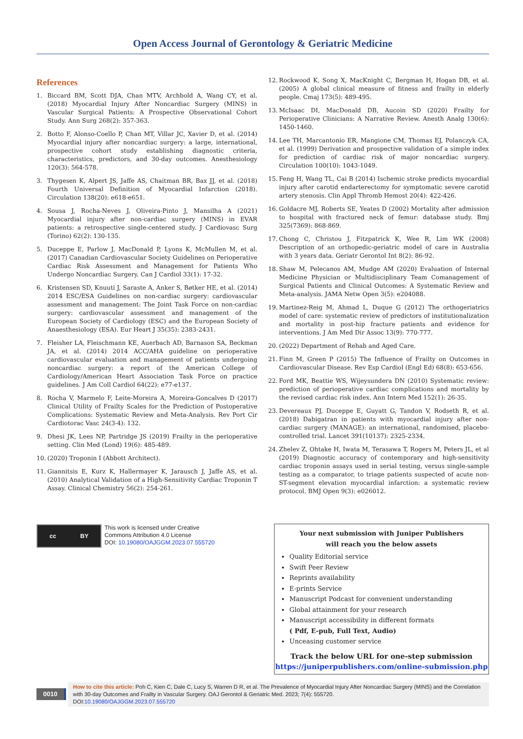Open Access Journal of Gerontology & Geriatric Medicine
References
1. Biccard BM, Scott DJA, Chan MTV, Archbold A, Wang CY, et al. (2018) Myocardial Injury After Noncardiac Surgery (MINS) in Vascular Surgical Patients: A Prospective Observational Cohort Study. Ann Surg 268(2): 357-363.
2. Botto F, Alonso-Coello P, Chan MT, Villar JC, Xavier D, et al. (2014) Myocardial injury after noncardiac surgery: a large, international, prospective cohort study establishing diagnostic criteria, characteristics, predictors, and 30-day outcomes. Anesthesiology 120(3): 564-578.
3. Thygesen K, Alpert JS, Jaffe AS, Chaitman BR, Bax JJ, et al. (2018) Fourth Universal Definition of Myocardial Infarction (2018). Circulation 138(20): e618-e651.
4. Sousa J, Rocha-Neves J, Oliveira-Pinto J, Mansilha A (2021) Myocardial injury after non-cardiac surgery (MINS) in EVAR patients: a retrospective single-centered study. J Cardiovasc Surg (Torino) 62(2): 130-135.
5. Duceppe E, Parlow J, MacDonald P, Lyons K, McMullen M, et al. (2017) Canadian Cardiovascular Society Guidelines on Perioperative Cardiac Risk Assessment and Management for Patients Who Undergo Noncardiac Surgery. Can J Cardiol 33(1): 17-32.
6. Kristensen SD, Knuuti J, Saraste A, Anker S, Bøtker HE, et al. (2014) 2014 ESC/ESA Guidelines on non-cardiac surgery: cardiovascular assessment and management: The Joint Task Force on non-cardiac surgery: cardiovascular assessment and management of the European Society of Cardiology (ESC) and the European Society of Anaesthesiology (ESA). Eur Heart J 35(35): 2383-2431.
7. Fleisher LA, Fleischmann KE, Auerbach AD, Barnason SA, Beckman JA, et al. (2014) 2014 ACC/AHA guideline on perioperative cardiovascular evaluation and management of patients undergoing noncardiac surgery: a report of the American College of Cardiology/American Heart Association Task Force on practice guidelines. J Am Coll Cardiol 64(22): e77-e137.
8. Rocha V, Marmelo F, Leite-Moreira A, Moreira-Goncalves D (2017) Clinical Utility of Frailty Scales for the Prediction of Postoperative Complications: Systematic Review and Meta-Analysis. Rev Port Cir Cardiotorac Vasc 24(3-4): 132.
9. Dhesi JK, Lees NP, Partridge JS (2019) Frailty in the perioperative setting. Clin Med (Lond) 19(6): 485-489.
10. (2020) Troponin I (Abbott Architect).
11. Giannitsis E, Kurz K, Hallermayer K, Jarausch J, Jaffe AS, et al. (2010) Analytical Validation of a High-Sensitivity Cardiac Troponin T Assay. Clinical Chemistry 56(2): 254-261.
12. Rockwood K, Song X, MacKnight C, Bergman H, Hogan DB, et al. (2005) A global clinical measure of fitness and frailty in elderly people. Cmaj 173(5): 489-495.
13. McIsaac DI, MacDonald DB, Aucoin SD (2020) Frailty for Perioperative Clinicians: A Narrative Review. Anesth Analg 130(6): 1450-1460.
14. Lee TH, Marcantonio ER, Mangione CM, Thomas EJ, Polanczyk CA, et al. (1999) Derivation and prospective validation of a simple index for prediction of cardiac risk of major noncardiac surgery. Circulation 100(10): 1043-1049.
15. Feng H, Wang TL, Cai B (2014) Ischemic stroke predicts myocardial injury after carotid endarterectomy for symptomatic severe carotid artery stenosis. Clin Appl Thromb Hemost 20(4): 422-426.
16. Goldacre MJ, Roberts SE, Yeates D (2002) Mortality after admission to hospital with fractured neck of femur: database study. Bmj 325(7369): 868-869.
17. Chong C, Christou J, Fitzpatrick K, Wee R, Lim WK (2008) Description of an orthopedic-geriatric model of care in Australia with 3 years data. Geriatr Gerontol Int 8(2): 86-92.
18. Shaw M, Pelecanos AM, Mudge AM (2020) Evaluation of Internal Medicine Physician or Multidisciplinary Team Comanagement of Surgical Patients and Clinical Outcomes: A Systematic Review and Meta-analysis. JAMA Netw Open 3(5): e204088.
19. Martinez-Reig M, Ahmad L, Duque G (2012) The orthogeriatrics model of care: systematic review of predictors of institutionalization and mortality in post-hip fracture patients and evidence for interventions. J Am Med Dir Assoc 13(9): 770-777.
20. (2022) Department of Rehab and Aged Care.
21. Finn M, Green P (2015) The Influence of Frailty on Outcomes in Cardiovascular Disease. Rev Esp Cardiol (Engl Ed) 68(8): 653-656.
22. Ford MK, Beattie WS, Wijeysundera DN (2010) Systematic review: prediction of perioperative cardiac complications and mortality by the revised cardiac risk index. Ann Intern Med 152(1): 26-35.
23. Devereaux PJ, Duceppe E, Guyatt G, Tandon V, Rodseth R, et al. (2018) Dabigatran in patients with myocardial injury after non-cardiac surgery (MANAGE): an international, randomised, placebo-controlled trial. Lancet 391(10137): 2325-2334.
24. Zhelev Z, Ohtake H, Iwata M, Terasawa T, Rogers M, Peters JL, et al (2019) Diagnostic accuracy of contemporary and high-sensitivity cardiac troponin assays used in serial testing, versus single-sample testing as a comparator, to triage patients suspected of acute non-ST-segment elevation myocardial infarction: a systematic review protocol. BMJ Open 9(3): e026012.
cc BY
This work is licensed under Creative
Commons Attribution 4.0 License
DOI: 10.19080/OAJGGM.2023.07.555720
Your next submission with Juniper Publishers
will reach you the below assets
Quality Editorial service
Swift Peer Review
Reprints availability
E-prints Service
Manuscript Podcast for convenient understanding
Global attainment for your research
Manuscript accessibility in different formats
( Pdf, E-pub, Full Text, Audio)
Unceasing customer service
Track the below URL for one-step submission
https://juniperpublishers.com/online-submission.php
0010
How to cite this article: Poh C, Kien C, Dale C, Lucy S, Warren D R, et al. The Prevalence of Myocardial Injury After Noncardiac Surgery (MINS) and the Correlation with 30-day Outcomes and Frailty in Vascular Surgery. OAJ Gerontol & Geriatric Med. 2023; 7(4): 555720.
DOI:10.19080/OAJGGM.2023.07.555720